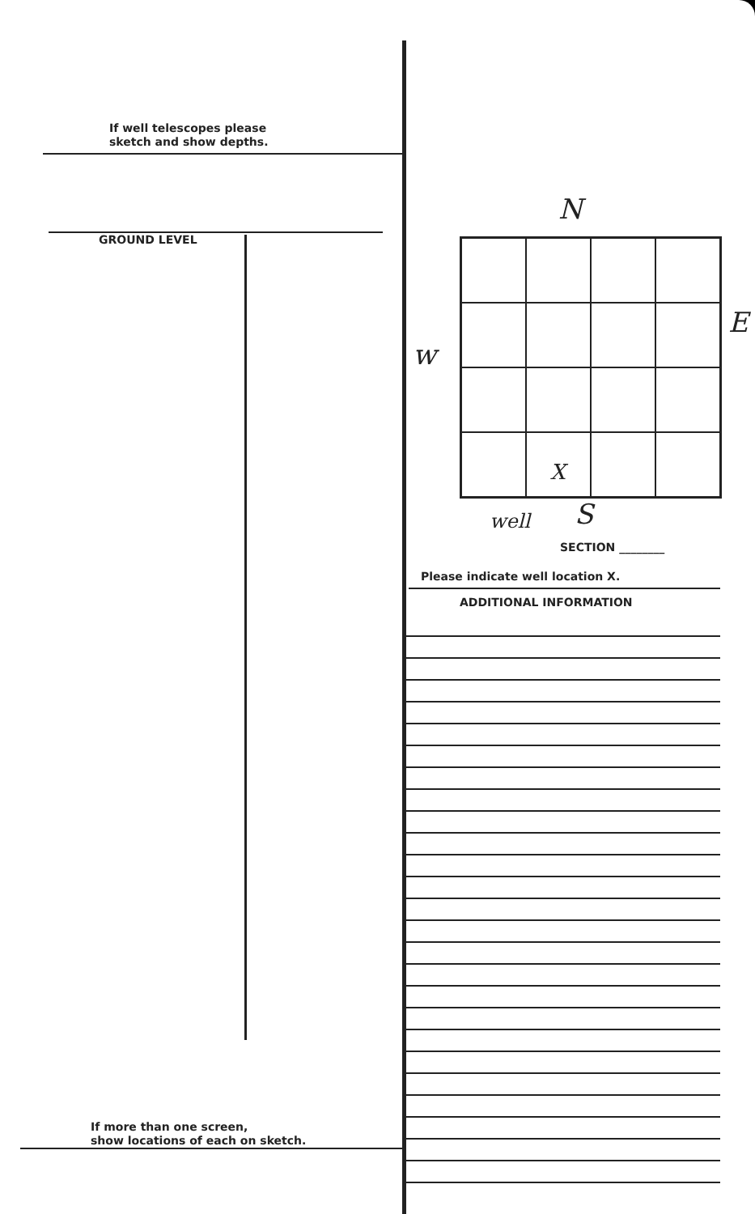If well telescopes please
sketch and show depths.
GROUND LEVEL
If more than one screen,
show locations of each on sketch.
N
w
E
X
well S
SECTION ________
Please indicate well location X.
ADDITIONAL INFORMATION